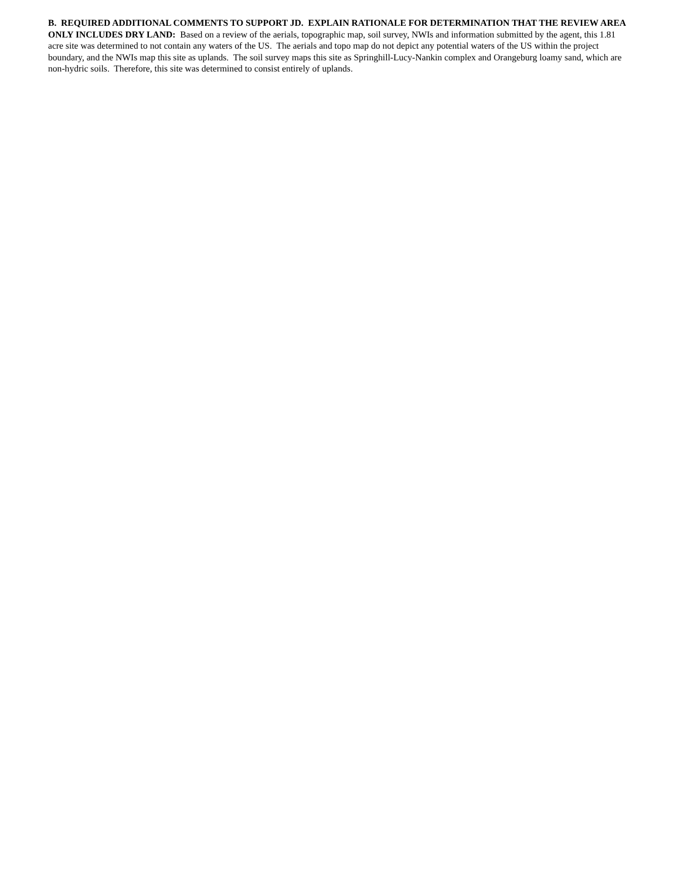B. REQUIRED ADDITIONAL COMMENTS TO SUPPORT JD. EXPLAIN RATIONALE FOR DETERMINATION THAT THE REVIEW AREA ONLY INCLUDES DRY LAND: Based on a review of the aerials, topographic map, soil survey, NWIs and information submitted by the agent, this 1.81 acre site was determined to not contain any waters of the US. The aerials and topo map do not depict any potential waters of the US within the project boundary, and the NWIs map this site as uplands. The soil survey maps this site as Springhill-Lucy-Nankin complex and Orangeburg loamy sand, which are non-hydric soils. Therefore, this site was determined to consist entirely of uplands.